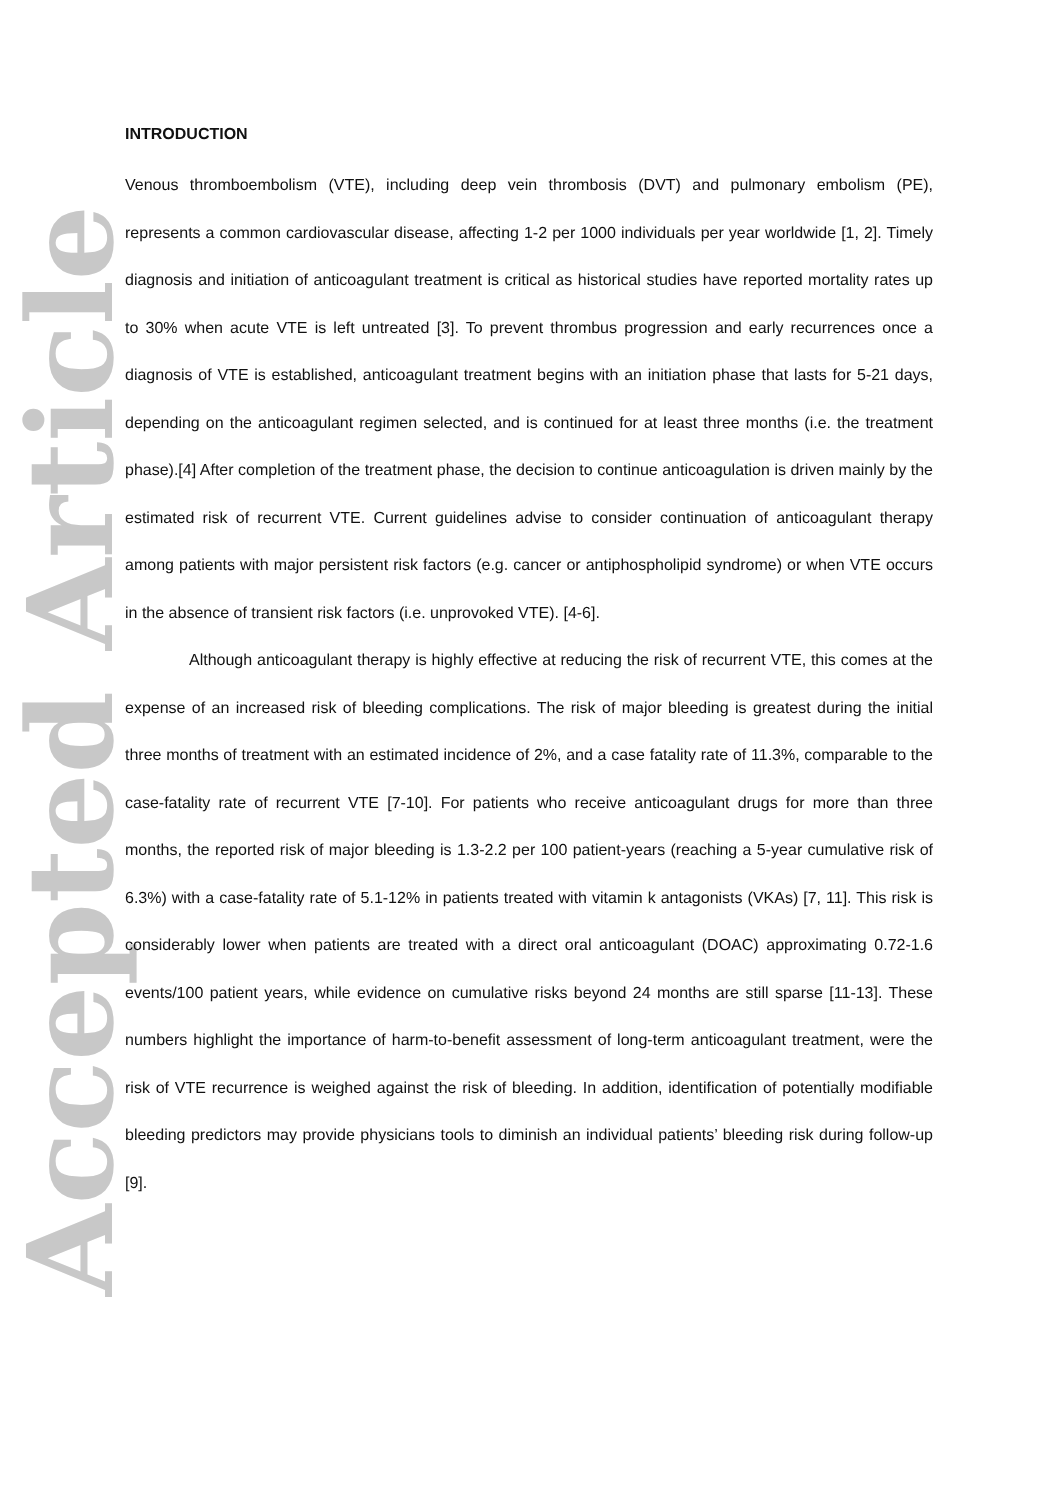Accepted Article
INTRODUCTION
Venous thromboembolism (VTE), including deep vein thrombosis (DVT) and pulmonary embolism (PE), represents a common cardiovascular disease, affecting 1-2 per 1000 individuals per year worldwide [1, 2]. Timely diagnosis and initiation of anticoagulant treatment is critical as historical studies have reported mortality rates up to 30% when acute VTE is left untreated [3]. To prevent thrombus progression and early recurrences once a diagnosis of VTE is established, anticoagulant treatment begins with an initiation phase that lasts for 5-21 days, depending on the anticoagulant regimen selected, and is continued for at least three months (i.e. the treatment phase).[4] After completion of the treatment phase, the decision to continue anticoagulation is driven mainly by the estimated risk of recurrent VTE. Current guidelines advise to consider continuation of anticoagulant therapy among patients with major persistent risk factors (e.g. cancer or antiphospholipid syndrome) or when VTE occurs in the absence of transient risk factors (i.e. unprovoked VTE). [4-6].
Although anticoagulant therapy is highly effective at reducing the risk of recurrent VTE, this comes at the expense of an increased risk of bleeding complications. The risk of major bleeding is greatest during the initial three months of treatment with an estimated incidence of 2%, and a case fatality rate of 11.3%, comparable to the case-fatality rate of recurrent VTE [7-10]. For patients who receive anticoagulant drugs for more than three months, the reported risk of major bleeding is 1.3-2.2 per 100 patient-years (reaching a 5-year cumulative risk of 6.3%) with a case-fatality rate of 5.1-12% in patients treated with vitamin k antagonists (VKAs) [7, 11]. This risk is considerably lower when patients are treated with a direct oral anticoagulant (DOAC) approximating 0.72-1.6 events/100 patient years, while evidence on cumulative risks beyond 24 months are still sparse [11-13]. These numbers highlight the importance of harm-to-benefit assessment of long-term anticoagulant treatment, were the risk of VTE recurrence is weighed against the risk of bleeding. In addition, identification of potentially modifiable bleeding predictors may provide physicians tools to diminish an individual patients’ bleeding risk during follow-up [9].